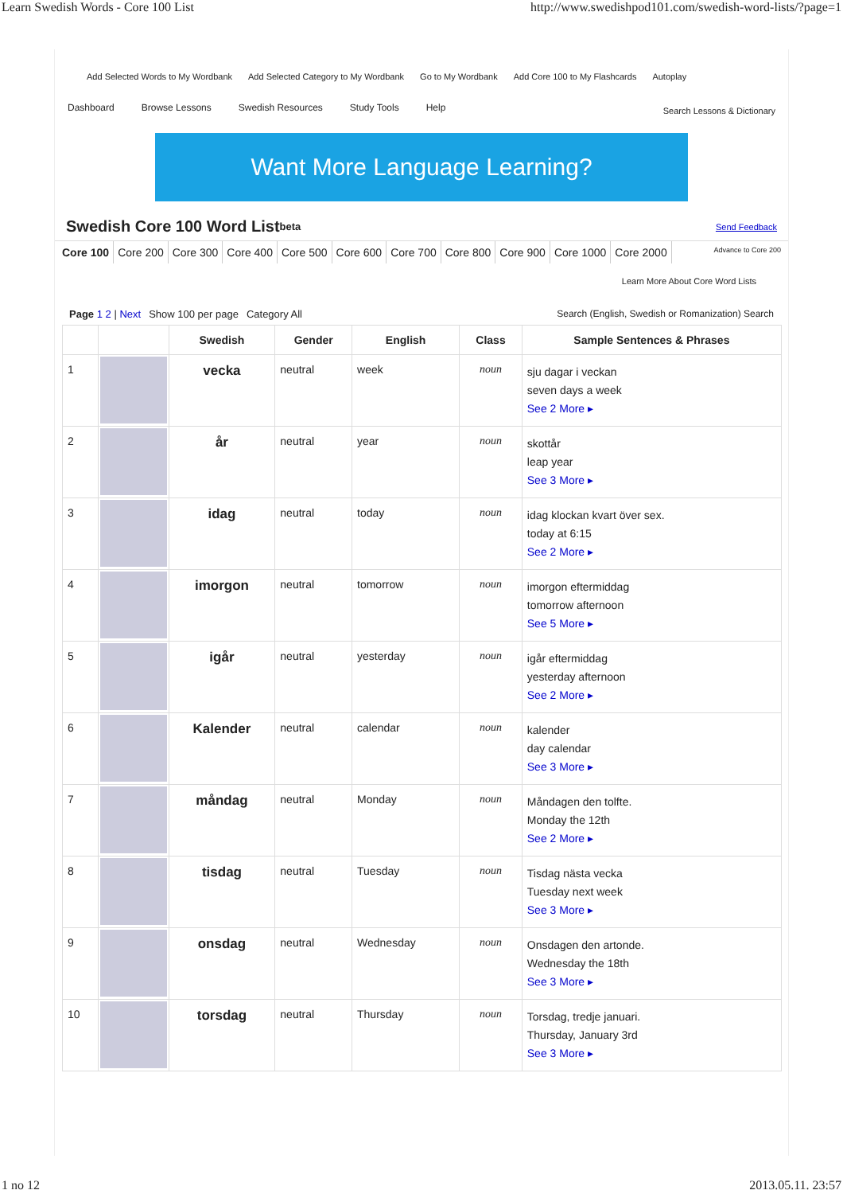Learn Swedish Words - Core 100 List http://www.swedishpod101.com/swedish-word-lists/?page=1
Add Selected Words to My Wordbank Add Selected Category to My Wordbank Go to My Wordbank Add Core 100 to My Flashcards Autoplay
Dashboard Browse Lessons Swedish Resources Study Tools Help Search Lessons & Dictionary
Want More Language Learning?
Swedish Core 100 Word List <sup>beta</sup> Send Feedback
Core 100 Core 200 Core 300 Core 400 Core 500 Core 600 Core 700 Core 800 Core 900 Core 1000 Core 2000 Advance to Core 200
Learn More About Core Word Lists
Page 1 2 | Next Show 100 per page Category All Search (English, Swedish or Romanization) Search
| | | Swedish | Gender | English | Class | Sample Sentences & Phrases |
| --- | --- | --- | --- | --- | --- | --- |
| 1 | | vecka | neutral | week | noun | sju dagar i veckan seven days a week See 2 More ▸ |
| 2 | | år | neutral | year | noun | skottår leap year See 3 More ▸ |
| 3 | | idag | neutral | today | noun | idag klockan kvart över sex. today at 6:15 See 2 More ▸ |
| 4 | | imorgon | neutral | tomorrow | noun | imorgon eftermiddag tomorrow afternoon See 5 More ▸ |
| 5 | | igår | neutral | yesterday | noun | igår eftermiddag yesterday afternoon See 2 More ▸ |
| 6 | | Kalender | neutral | calendar | noun | kalender day calendar See 3 More ▸ |
| 7 | | måndag | neutral | Monday | noun | Måndagen den tolfte. Monday the 12th See 2 More ▸ |
| 8 | | tisdag | neutral | Tuesday | noun | Tisdag nästa vecka Tuesday next week See 3 More ▸ |
| 9 | | onsdag | neutral | Wednesday | noun | Onsdagen den artonde. Wednesday the 18th See 3 More ▸ |
| 10 | | torsdag | neutral | Thursday | noun | Torsdag, tredje januari. Thursday, January 3rd See 3 More ▸ |
1 no 12 2013.05.11. 23:57